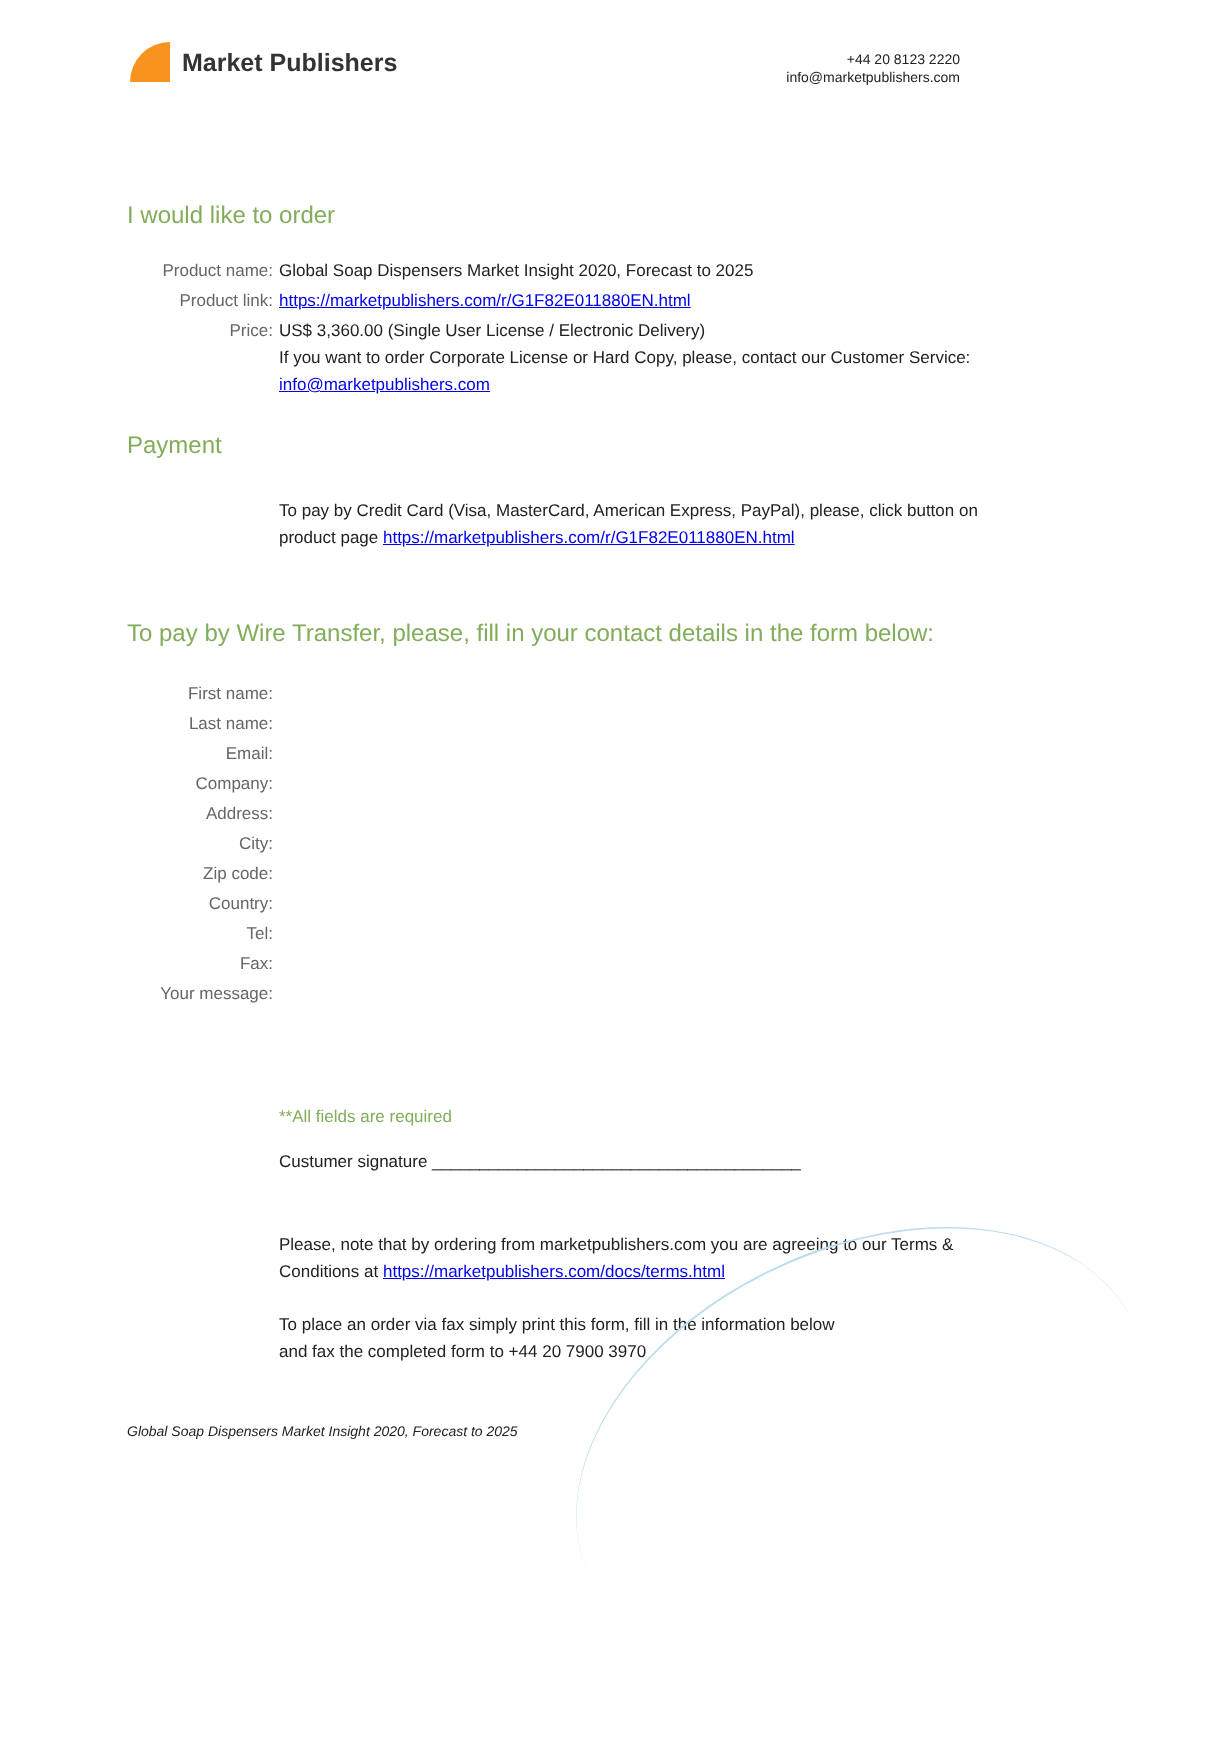Market Publishers
+44 20 8123 2220
info@marketpublishers.com
I would like to order
Product name: Global Soap Dispensers Market Insight 2020, Forecast to 2025
Product link: https://marketpublishers.com/r/G1F82E011880EN.html
Price: US$ 3,360.00 (Single User License / Electronic Delivery)
If you want to order Corporate License or Hard Copy, please, contact our Customer Service:
info@marketpublishers.com
Payment
To pay by Credit Card (Visa, MasterCard, American Express, PayPal), please, click button on product page https://marketpublishers.com/r/G1F82E011880EN.html
To pay by Wire Transfer, please, fill in your contact details in the form below:
First name:
Last name:
Email:
Company:
Address:
City:
Zip code:
Country:
Tel:
Fax:
Your message:
**All fields are required
Custumer signature _______________________________________
Please, note that by ordering from marketpublishers.com you are agreeing to our Terms & Conditions at https://marketpublishers.com/docs/terms.html
To place an order via fax simply print this form, fill in the information below
and fax the completed form to +44 20 7900 3970
Global Soap Dispensers Market Insight 2020, Forecast to 2025